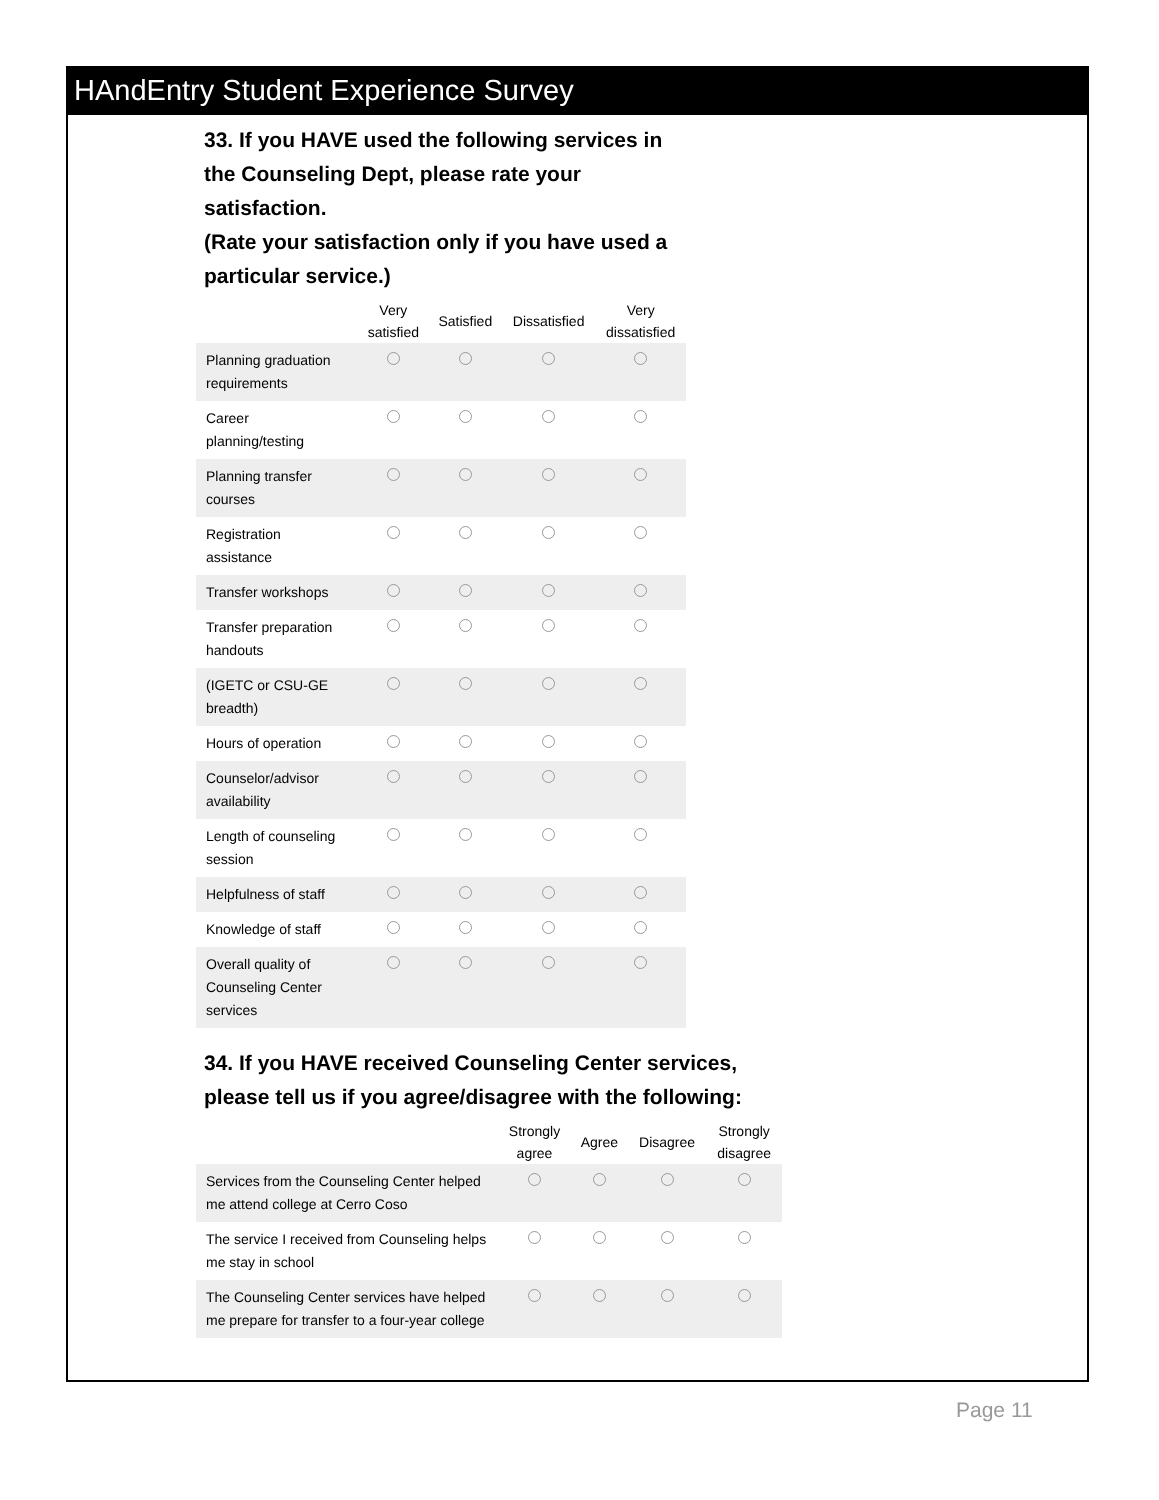HAndEntry Student Experience Survey
33. If you HAVE used the following services in the Counseling Dept, please rate your satisfaction.
(Rate your satisfaction only if you have used a particular service.)
| | Very satisfied | Satisfied | Dissatisfied | Very dissatisfied |
| --- | --- | --- | --- | --- |
| Planning graduation requirements | | | | |
| Career planning/testing | | | | |
| Planning transfer courses | | | | |
| Registration assistance | | | | |
| Transfer workshops | | | | |
| Transfer preparation handouts | | | | |
| (IGETC or CSU-GE breadth) | | | | |
| Hours of operation | | | | |
| Counselor/advisor availability | | | | |
| Length of counseling session | | | | |
| Helpfulness of staff | | | | |
| Knowledge of staff | | | | |
| Overall quality of Counseling Center services | | | | |
34. If you HAVE received Counseling Center services,
please tell us if you agree/disagree with the following:
| | Strongly agree | Agree | Disagree | Strongly disagree |
| --- | --- | --- | --- | --- |
| Services from the Counseling Center helped me attend college at Cerro Coso | | | | |
| The service I received from Counseling helps me stay in school | | | | |
| The Counseling Center services have helped me prepare for transfer to a four-year college | | | | |
Page 11